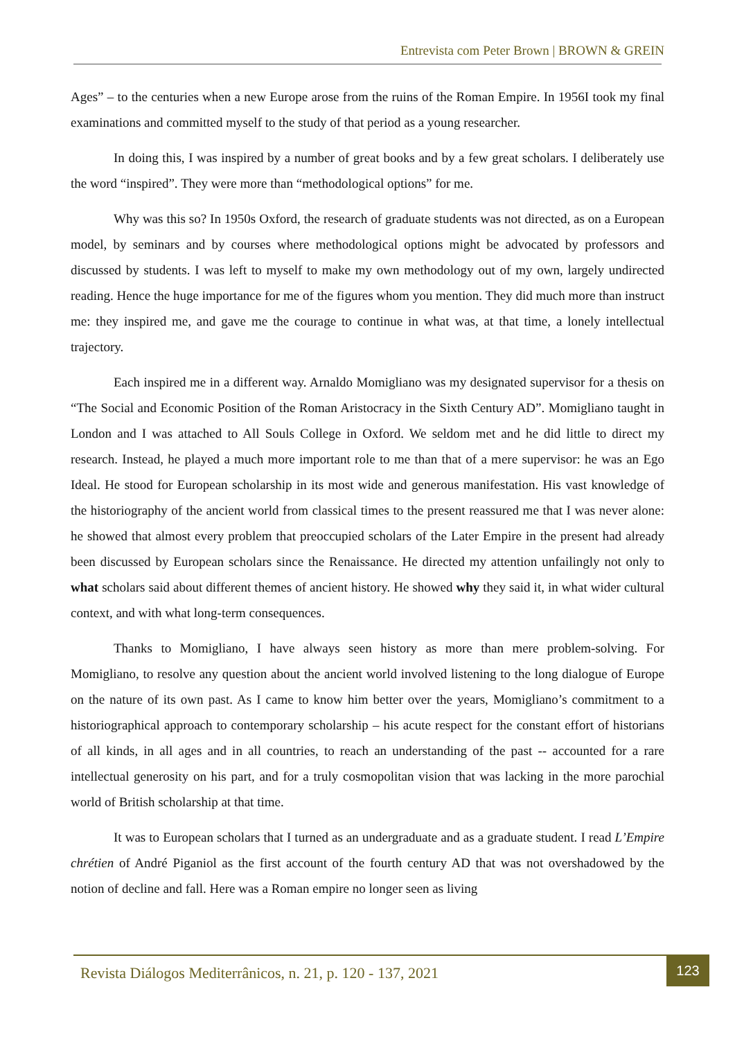Entrevista com Peter Brown | BROWN & GREIN
Ages” – to the centuries when a new Europe arose from the ruins of the Roman Empire. In 1956I took my final examinations and committed myself to the study of that period as a young researcher.
In doing this, I was inspired by a number of great books and by a few great scholars. I deliberately use the word “inspired”. They were more than “methodological options” for me.
Why was this so? In 1950s Oxford, the research of graduate students was not directed, as on a European model, by seminars and by courses where methodological options might be advocated by professors and discussed by students. I was left to myself to make my own methodology out of my own, largely undirected reading. Hence the huge importance for me of the figures whom you mention. They did much more than instruct me: they inspired me, and gave me the courage to continue in what was, at that time, a lonely intellectual trajectory.
Each inspired me in a different way. Arnaldo Momigliano was my designated supervisor for a thesis on “The Social and Economic Position of the Roman Aristocracy in the Sixth Century AD”. Momigliano taught in London and I was attached to All Souls College in Oxford. We seldom met and he did little to direct my research. Instead, he played a much more important role to me than that of a mere supervisor: he was an Ego Ideal. He stood for European scholarship in its most wide and generous manifestation. His vast knowledge of the historiography of the ancient world from classical times to the present reassured me that I was never alone: he showed that almost every problem that preoccupied scholars of the Later Empire in the present had already been discussed by European scholars since the Renaissance. He directed my attention unfailingly not only to what scholars said about different themes of ancient history. He showed why they said it, in what wider cultural context, and with what long-term consequences.
Thanks to Momigliano, I have always seen history as more than mere problem-solving. For Momigliano, to resolve any question about the ancient world involved listening to the long dialogue of Europe on the nature of its own past. As I came to know him better over the years, Momigliano’s commitment to a historiographical approach to contemporary scholarship – his acute respect for the constant effort of historians of all kinds, in all ages and in all countries, to reach an understanding of the past -- accounted for a rare intellectual generosity on his part, and for a truly cosmopolitan vision that was lacking in the more parochial world of British scholarship at that time.
It was to European scholars that I turned as an undergraduate and as a graduate student. I read L’Empire chrétien of André Piganiol as the first account of the fourth century AD that was not overshadowed by the notion of decline and fall. Here was a Roman empire no longer seen as living
Revista Diálogos Mediterrânicos, n. 21, p. 120 - 137, 2021
123